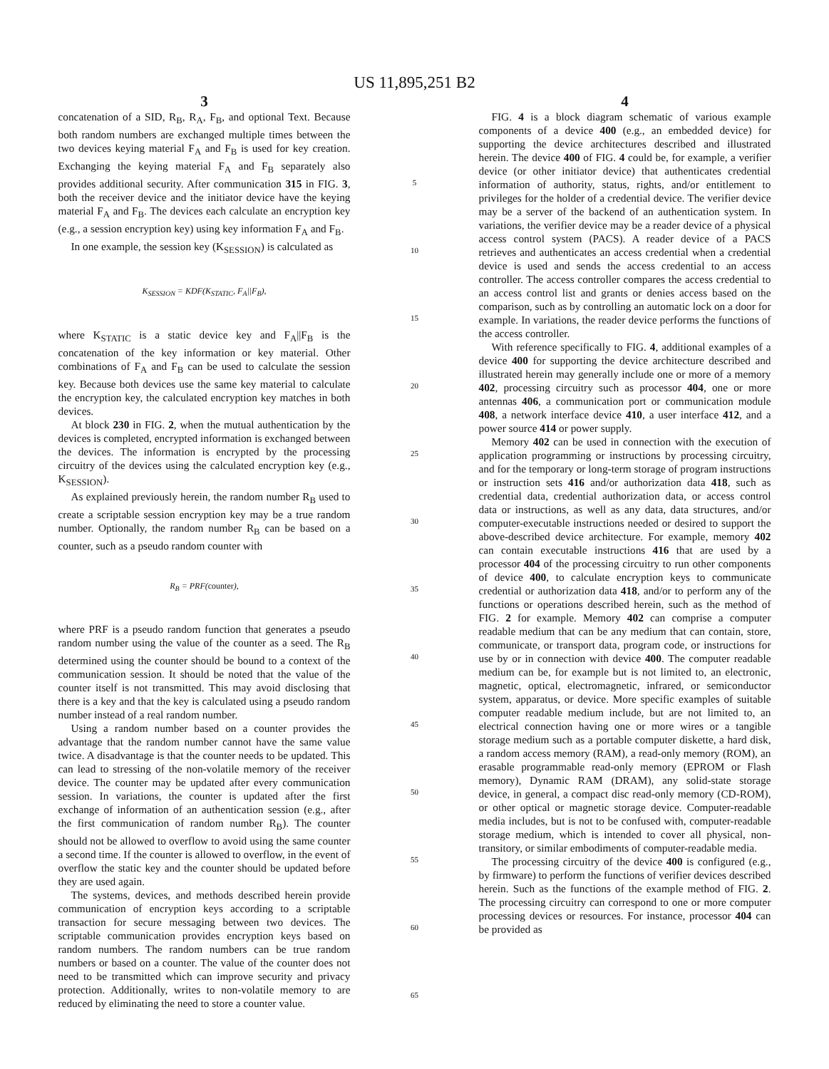US 11,895,251 B2
3
concatenation of a SID, R<sub>B</sub>, R<sub>A</sub>, F<sub>B</sub>, and optional Text. Because both random numbers are exchanged multiple times between the two devices keying material F<sub>A</sub> and F<sub>B</sub> is used for key creation. Exchanging the keying material F<sub>A</sub> and F<sub>B</sub> separately also provides additional security. After communication 315 in FIG. 3, both the receiver device and the initiator device have the keying material F<sub>A</sub> and F<sub>B</sub>. The devices each calculate an encryption key (e.g., a session encryption key) using key information F<sub>A</sub> and F<sub>B</sub>.
In one example, the session key (K<sub>SESSION</sub>) is calculated as
K<sub>SESSION</sub> = KDF(K<sub>STATIC</sub>, F<sub>A</sub>||F<sub>B</sub>),
where K<sub>STATIC</sub> is a static device key and F<sub>A</sub>||F<sub>B</sub> is the concatenation of the key information or key material. Other combinations of F<sub>A</sub> and F<sub>B</sub> can be used to calculate the session key. Because both devices use the same key material to calculate the encryption key, the calculated encryption key matches in both devices.
At block 230 in FIG. 2, when the mutual authentication by the devices is completed, encrypted information is exchanged between the devices. The information is encrypted by the processing circuitry of the devices using the calculated encryption key (e.g., K<sub>SESSION</sub>).
As explained previously herein, the random number R<sub>B</sub> used to create a scriptable session encryption key may be a true random number. Optionally, the random number R<sub>B</sub> can be based on a counter, such as a pseudo random counter with
R<sub>B</sub> = PRF(counter),
where PRF is a pseudo random function that generates a pseudo random number using the value of the counter as a seed. The R<sub>B</sub> determined using the counter should be bound to a context of the communication session. It should be noted that the value of the counter itself is not transmitted. This may avoid disclosing that there is a key and that the key is calculated using a pseudo random number instead of a real random number.
Using a random number based on a counter provides the advantage that the random number cannot have the same value twice. A disadvantage is that the counter needs to be updated. This can lead to stressing of the non-volatile memory of the receiver device. The counter may be updated after every communication session. In variations, the counter is updated after the first exchange of information of an authentication session (e.g., after the first communication of random number R<sub>B</sub>). The counter should not be allowed to overflow to avoid using the same counter a second time. If the counter is allowed to overflow, in the event of overflow the static key and the counter should be updated before they are used again.
The systems, devices, and methods described herein provide communication of encryption keys according to a scriptable transaction for secure messaging between two devices. The scriptable communication provides encryption keys based on random numbers. The random numbers can be true random numbers or based on a counter. The value of the counter does not need to be transmitted which can improve security and privacy protection. Additionally, writes to non-volatile memory to are reduced by eliminating the need to store a counter value.
5
10
15
20
25
30
35
40
45
50
55
60
65
4
FIG. 4 is a block diagram schematic of various example components of a device 400 (e.g., an embedded device) for supporting the device architectures described and illustrated herein. The device 400 of FIG. 4 could be, for example, a verifier device (or other initiator device) that authenticates credential information of authority, status, rights, and/or entitlement to privileges for the holder of a credential device. The verifier device may be a server of the backend of an authentication system. In variations, the verifier device may be a reader device of a physical access control system (PACS). A reader device of a PACS retrieves and authenticates an access credential when a credential device is used and sends the access credential to an access controller. The access controller compares the access credential to an access control list and grants or denies access based on the comparison, such as by controlling an automatic lock on a door for example. In variations, the reader device performs the functions of the access controller.
With reference specifically to FIG. 4, additional examples of a device 400 for supporting the device architecture described and illustrated herein may generally include one or more of a memory 402, processing circuitry such as processor 404, one or more antennas 406, a communication port or communication module 408, a network interface device 410, a user interface 412, and a power source 414 or power supply.
Memory 402 can be used in connection with the execution of application programming or instructions by processing circuitry, and for the temporary or long-term storage of program instructions or instruction sets 416 and/or authorization data 418, such as credential data, credential authorization data, or access control data or instructions, as well as any data, data structures, and/or computer-executable instructions needed or desired to support the above-described device architecture. For example, memory 402 can contain executable instructions 416 that are used by a processor 404 of the processing circuitry to run other components of device 400, to calculate encryption keys to communicate credential or authorization data 418, and/or to perform any of the functions or operations described herein, such as the method of FIG. 2 for example. Memory 402 can comprise a computer readable medium that can be any medium that can contain, store, communicate, or transport data, program code, or instructions for use by or in connection with device 400. The computer readable medium can be, for example but is not limited to, an electronic, magnetic, optical, electromagnetic, infrared, or semiconductor system, apparatus, or device. More specific examples of suitable computer readable medium include, but are not limited to, an electrical connection having one or more wires or a tangible storage medium such as a portable computer diskette, a hard disk, a random access memory (RAM), a read-only memory (ROM), an erasable programmable read-only memory (EPROM or Flash memory), Dynamic RAM (DRAM), any solid-state storage device, in general, a compact disc read-only memory (CD-ROM), or other optical or magnetic storage device. Computer-readable media includes, but is not to be confused with, computer-readable storage medium, which is intended to cover all physical, non-transitory, or similar embodiments of computer-readable media.
The processing circuitry of the device 400 is configured (e.g., by firmware) to perform the functions of verifier devices described herein. Such as the functions of the example method of FIG. 2. The processing circuitry can correspond to one or more computer processing devices or resources. For instance, processor 404 can be provided as